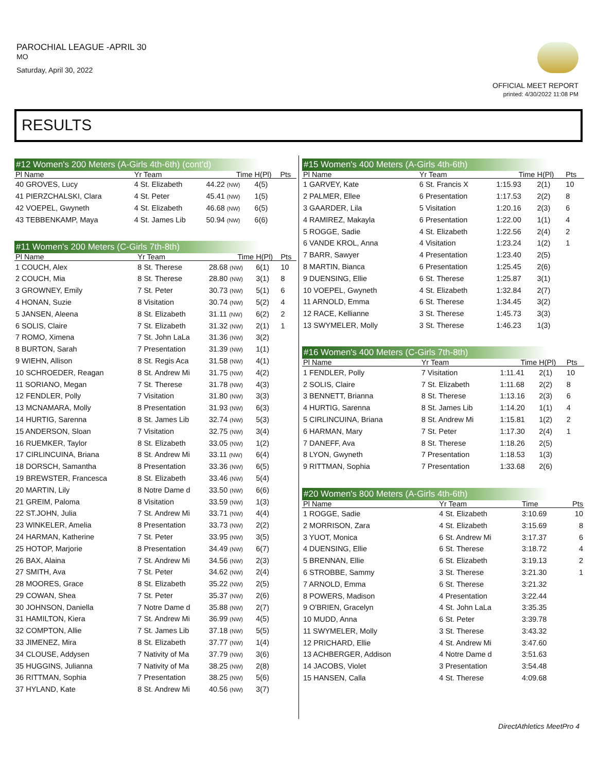PAROCHIAL LEAGUE -APRIL 30
MO
Saturday, April 30, 2022
OFFICIAL MEET REPORT
printed: 4/30/2022 11:08 PM
RESULTS
#12 Women's 200 Meters (A-Girls 4th-6th) (cont'd)
| Pl Name | Yr Team | Time | H(Pl) | Pts |
| --- | --- | --- | --- | --- |
| 40 GROVES, Lucy | 4 St. Elizabeth | 44.22 (NW) | 4(5) | |
| 41 PIERZCHALSKI, Clara | 4 St. Peter | 45.41 (NW) | 1(5) | |
| 42 VOEPEL, Gwyneth | 4 St. Elizabeth | 46.68 (NW) | 6(5) | |
| 43 TEBBENKAMP, Maya | 4 St. James Lib | 50.94 (NW) | 6(6) | |
#11 Women's 200 Meters (C-Girls 7th-8th)
| Pl Name | Yr Team | Time | H(Pl) | Pts |
| --- | --- | --- | --- | --- |
| 1 COUCH, Alex | 8 St. Therese | 28.68 (NW) | 6(1) | 10 |
| 2 COUCH, Mia | 8 St. Therese | 28.80 (NW) | 3(1) | 8 |
| 3 GROWNEY, Emily | 7 St. Peter | 30.73 (NW) | 5(1) | 6 |
| 4 HONAN, Suzie | 8 Visitation | 30.74 (NW) | 5(2) | 4 |
| 5 JANSEN, Aleena | 8 St. Elizabeth | 31.11 (NW) | 6(2) | 2 |
| 6 SOLIS, Claire | 7 St. Elizabeth | 31.32 (NW) | 2(1) | 1 |
| 7 ROMO, Ximena | 7 St. John LaLa | 31.36 (NW) | 3(2) | |
| 8 BURTON, Sarah | 7 Presentation | 31.39 (NW) | 1(1) | |
| 9 WIEHN, Allison | 8 St. Regis Aca | 31.58 (NW) | 4(1) | |
| 10 SCHROEDER, Reagan | 8 St. Andrew Mi | 31.75 (NW) | 4(2) | |
| 11 SORIANO, Megan | 7 St. Therese | 31.78 (NW) | 4(3) | |
| 12 FENDLER, Polly | 7 Visitation | 31.80 (NW) | 3(3) | |
| 13 MCNAMARA, Molly | 8 Presentation | 31.93 (NW) | 6(3) | |
| 14 HURTIG, Sarenna | 8 St. James Lib | 32.74 (NW) | 5(3) | |
| 15 ANDERSON, Sloan | 7 Visitation | 32.75 (NW) | 3(4) | |
| 16 RUEMKER, Taylor | 8 St. Elizabeth | 33.05 (NW) | 1(2) | |
| 17 CIRLINCUINA, Briana | 8 St. Andrew Mi | 33.11 (NW) | 6(4) | |
| 18 DORSCH, Samantha | 8 Presentation | 33.36 (NW) | 6(5) | |
| 19 BREWSTER, Francesca | 8 St. Elizabeth | 33.46 (NW) | 5(4) | |
| 20 MARTIN, Lily | 8 Notre Dame d | 33.50 (NW) | 6(6) | |
| 21 GREIM, Paloma | 8 Visitation | 33.59 (NW) | 1(3) | |
| 22 ST.JOHN, Julia | 7 St. Andrew Mi | 33.71 (NW) | 4(4) | |
| 23 WINKELER, Amelia | 8 Presentation | 33.73 (NW) | 2(2) | |
| 24 HARMAN, Katherine | 7 St. Peter | 33.95 (NW) | 3(5) | |
| 25 HOTOP, Marjorie | 8 Presentation | 34.49 (NW) | 6(7) | |
| 26 BAX, Alaina | 7 St. Andrew Mi | 34.56 (NW) | 2(3) | |
| 27 SMITH, Ava | 7 St. Peter | 34.62 (NW) | 2(4) | |
| 28 MOORES, Grace | 8 St. Elizabeth | 35.22 (NW) | 2(5) | |
| 29 COWAN, Shea | 7 St. Peter | 35.37 (NW) | 2(6) | |
| 30 JOHNSON, Daniella | 7 Notre Dame d | 35.88 (NW) | 2(7) | |
| 31 HAMILTON, Kiera | 7 St. Andrew Mi | 36.99 (NW) | 4(5) | |
| 32 COMPTON, Allie | 7 St. James Lib | 37.18 (NW) | 5(5) | |
| 33 JIMENEZ, Mira | 8 St. Elizabeth | 37.77 (NW) | 1(4) | |
| 34 CLOUSE, Addysen | 7 Nativity of Ma | 37.79 (NW) | 3(6) | |
| 35 HUGGINS, Julianna | 7 Nativity of Ma | 38.25 (NW) | 2(8) | |
| 36 RITTMAN, Sophia | 7 Presentation | 38.25 (NW) | 5(6) | |
| 37 HYLAND, Kate | 8 St. Andrew Mi | 40.56 (NW) | 3(7) | |
#15 Women's 400 Meters (A-Girls 4th-6th)
| Pl Name | Yr Team | Time | H(Pl) | Pts |
| --- | --- | --- | --- | --- |
| 1 GARVEY, Kate | 6 St. Francis X | 1:15.93 | 2(1) | 10 |
| 2 PALMER, Ellee | 6 Presentation | 1:17.53 | 2(2) | 8 |
| 3 GAARDER, Lila | 5 Visitation | 1:20.16 | 2(3) | 6 |
| 4 RAMIREZ, Makayla | 6 Presentation | 1:22.00 | 1(1) | 4 |
| 5 ROGGE, Sadie | 4 St. Elizabeth | 1:22.56 | 2(4) | 2 |
| 6 VANDE KROL, Anna | 4 Visitation | 1:23.24 | 1(2) | 1 |
| 7 BARR, Sawyer | 4 Presentation | 1:23.40 | 2(5) | |
| 8 MARTIN, Bianca | 6 Presentation | 1:25.45 | 2(6) | |
| 9 DUENSING, Ellie | 6 St. Therese | 1:25.87 | 3(1) | |
| 10 VOEPEL, Gwyneth | 4 St. Elizabeth | 1:32.84 | 2(7) | |
| 11 ARNOLD, Emma | 6 St. Therese | 1:34.45 | 3(2) | |
| 12 RACE, Kellianne | 3 St. Therese | 1:45.73 | 3(3) | |
| 13 SWYMELER, Molly | 3 St. Therese | 1:46.23 | 1(3) | |
#16 Women's 400 Meters (C-Girls 7th-8th)
| Pl Name | Yr Team | Time | H(Pl) | Pts |
| --- | --- | --- | --- | --- |
| 1 FENDLER, Polly | 7 Visitation | 1:11.41 | 2(1) | 10 |
| 2 SOLIS, Claire | 7 St. Elizabeth | 1:11.68 | 2(2) | 8 |
| 3 BENNETT, Brianna | 8 St. Therese | 1:13.16 | 2(3) | 6 |
| 4 HURTIG, Sarenna | 8 St. James Lib | 1:14.20 | 1(1) | 4 |
| 5 CIRLINCUINA, Briana | 8 St. Andrew Mi | 1:15.81 | 1(2) | 2 |
| 6 HARMAN, Mary | 7 St. Peter | 1:17.30 | 2(4) | 1 |
| 7 DANEFF, Ava | 8 St. Therese | 1:18.26 | 2(5) | |
| 8 LYON, Gwyneth | 7 Presentation | 1:18.53 | 1(3) | |
| 9 RITTMAN, Sophia | 7 Presentation | 1:33.68 | 2(6) | |
#20 Women's 800 Meters (A-Girls 4th-6th)
| Pl Name | Yr Team | Time | | Pts |
| --- | --- | --- | --- | --- |
| 1 ROGGE, Sadie | 4 St. Elizabeth | 3:10.69 | | 10 |
| 2 MORRISON, Zara | 4 St. Elizabeth | 3:15.69 | | 8 |
| 3 YUOT, Monica | 6 St. Andrew Mi | 3:17.37 | | 6 |
| 4 DUENSING, Ellie | 6 St. Therese | 3:18.72 | | 4 |
| 5 BRENNAN, Ellie | 6 St. Elizabeth | 3:19.13 | | 2 |
| 6 STROBBE, Sammy | 3 St. Therese | 3:21.30 | | 1 |
| 7 ARNOLD, Emma | 6 St. Therese | 3:21.32 | | |
| 8 POWERS, Madison | 4 Presentation | 3:22.44 | | |
| 9 O'BRIEN, Gracelyn | 4 St. John LaLa | 3:35.35 | | |
| 10 MUDD, Anna | 6 St. Peter | 3:39.78 | | |
| 11 SWYMELER, Molly | 3 St. Therese | 3:43.32 | | |
| 12 PRICHARD, Ellie | 4 St. Andrew Mi | 3:47.60 | | |
| 13 ACHBERGER, Addison | 4 Notre Dame d | 3:51.63 | | |
| 14 JACOBS, Violet | 3 Presentation | 3:54.48 | | |
| 15 HANSEN, Calla | 4 St. Therese | 4:09.68 | | |
DirectAthletics MeetPro 4